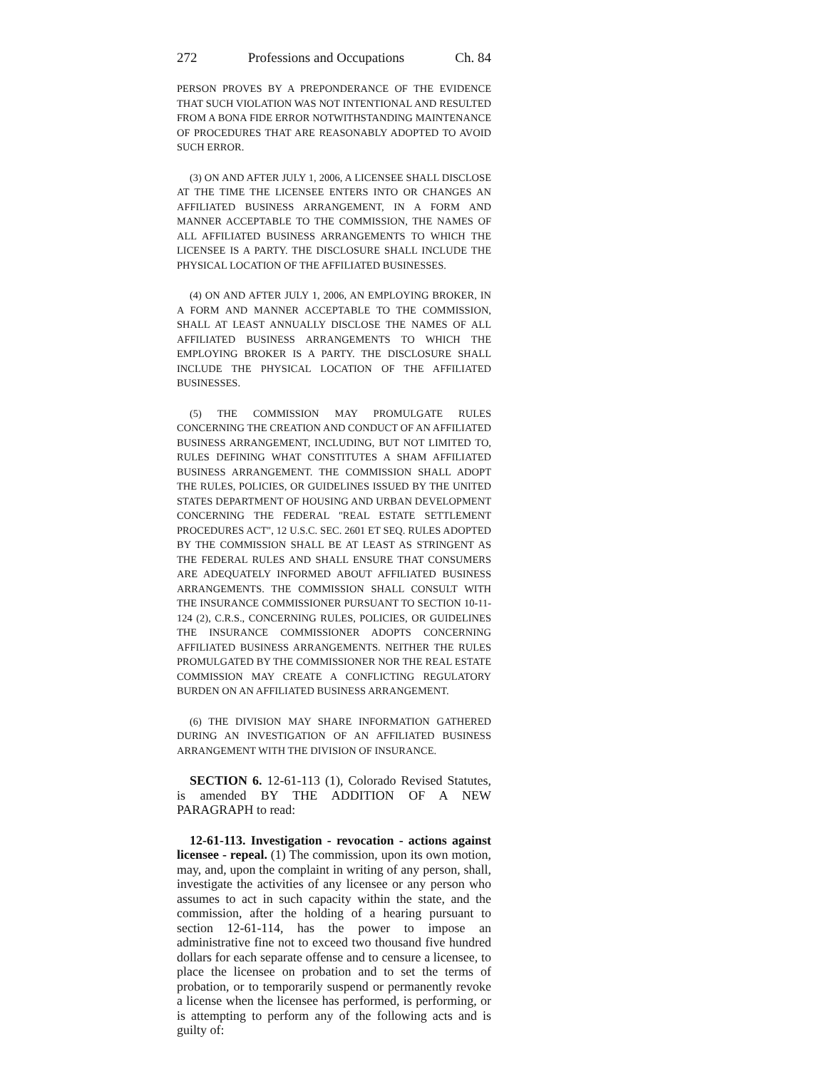272 Professions and Occupations Ch. 84
PERSON PROVES BY A PREPONDERANCE OF THE EVIDENCE THAT SUCH VIOLATION WAS NOT INTENTIONAL AND RESULTED FROM A BONA FIDE ERROR NOTWITHSTANDING MAINTENANCE OF PROCEDURES THAT ARE REASONABLY ADOPTED TO AVOID SUCH ERROR.
(3) ON AND AFTER JULY 1, 2006, A LICENSEE SHALL DISCLOSE AT THE TIME THE LICENSEE ENTERS INTO OR CHANGES AN AFFILIATED BUSINESS ARRANGEMENT, IN A FORM AND MANNER ACCEPTABLE TO THE COMMISSION, THE NAMES OF ALL AFFILIATED BUSINESS ARRANGEMENTS TO WHICH THE LICENSEE IS A PARTY. THE DISCLOSURE SHALL INCLUDE THE PHYSICAL LOCATION OF THE AFFILIATED BUSINESSES.
(4) ON AND AFTER JULY 1, 2006, AN EMPLOYING BROKER, IN A FORM AND MANNER ACCEPTABLE TO THE COMMISSION, SHALL AT LEAST ANNUALLY DISCLOSE THE NAMES OF ALL AFFILIATED BUSINESS ARRANGEMENTS TO WHICH THE EMPLOYING BROKER IS A PARTY. THE DISCLOSURE SHALL INCLUDE THE PHYSICAL LOCATION OF THE AFFILIATED BUSINESSES.
(5) THE COMMISSION MAY PROMULGATE RULES CONCERNING THE CREATION AND CONDUCT OF AN AFFILIATED BUSINESS ARRANGEMENT, INCLUDING, BUT NOT LIMITED TO, RULES DEFINING WHAT CONSTITUTES A SHAM AFFILIATED BUSINESS ARRANGEMENT. THE COMMISSION SHALL ADOPT THE RULES, POLICIES, OR GUIDELINES ISSUED BY THE UNITED STATES DEPARTMENT OF HOUSING AND URBAN DEVELOPMENT CONCERNING THE FEDERAL "REAL ESTATE SETTLEMENT PROCEDURES ACT", 12 U.S.C. SEC. 2601 ET SEQ. RULES ADOPTED BY THE COMMISSION SHALL BE AT LEAST AS STRINGENT AS THE FEDERAL RULES AND SHALL ENSURE THAT CONSUMERS ARE ADEQUATELY INFORMED ABOUT AFFILIATED BUSINESS ARRANGEMENTS. THE COMMISSION SHALL CONSULT WITH THE INSURANCE COMMISSIONER PURSUANT TO SECTION 10-11-124 (2), C.R.S., CONCERNING RULES, POLICIES, OR GUIDELINES THE INSURANCE COMMISSIONER ADOPTS CONCERNING AFFILIATED BUSINESS ARRANGEMENTS. NEITHER THE RULES PROMULGATED BY THE COMMISSIONER NOR THE REAL ESTATE COMMISSION MAY CREATE A CONFLICTING REGULATORY BURDEN ON AN AFFILIATED BUSINESS ARRANGEMENT.
(6) THE DIVISION MAY SHARE INFORMATION GATHERED DURING AN INVESTIGATION OF AN AFFILIATED BUSINESS ARRANGEMENT WITH THE DIVISION OF INSURANCE.
SECTION 6. 12-61-113 (1), Colorado Revised Statutes, is amended BY THE ADDITION OF A NEW PARAGRAPH to read:
12-61-113. Investigation - revocation - actions against licensee - repeal. (1) The commission, upon its own motion, may, and, upon the complaint in writing of any person, shall, investigate the activities of any licensee or any person who assumes to act in such capacity within the state, and the commission, after the holding of a hearing pursuant to section 12-61-114, has the power to impose an administrative fine not to exceed two thousand five hundred dollars for each separate offense and to censure a licensee, to place the licensee on probation and to set the terms of probation, or to temporarily suspend or permanently revoke a license when the licensee has performed, is performing, or is attempting to perform any of the following acts and is guilty of: